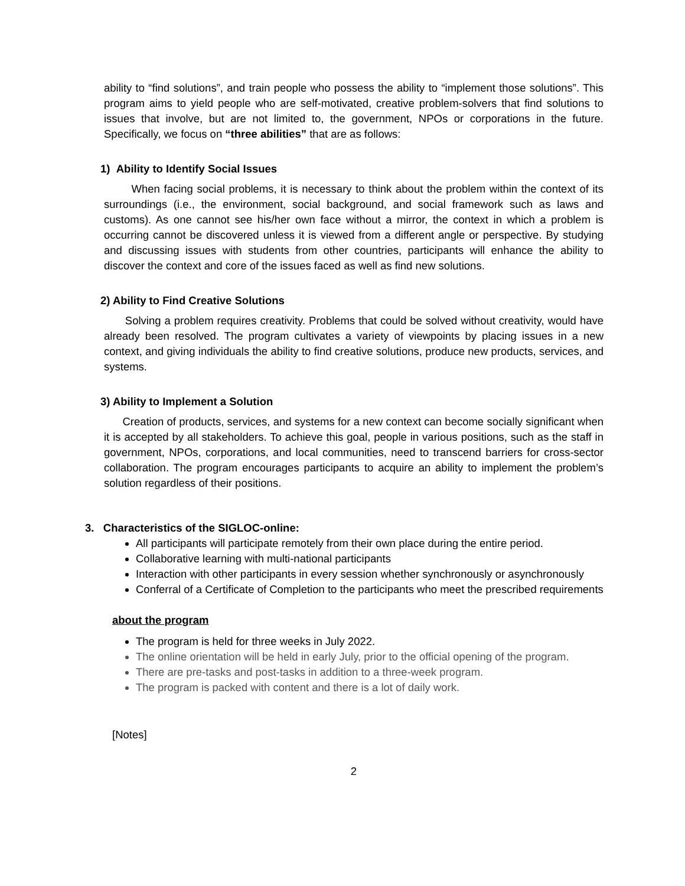ability to “find solutions”, and train people who possess the ability to “implement those solutions”. This program aims to yield people who are self-motivated, creative problem-solvers that find solutions to issues that involve, but are not limited to, the government, NPOs or corporations in the future. Specifically, we focus on “three abilities” that are as follows:
1) Ability to Identify Social Issues
When facing social problems, it is necessary to think about the problem within the context of its surroundings (i.e., the environment, social background, and social framework such as laws and customs). As one cannot see his/her own face without a mirror, the context in which a problem is occurring cannot be discovered unless it is viewed from a different angle or perspective. By studying and discussing issues with students from other countries, participants will enhance the ability to discover the context and core of the issues faced as well as find new solutions.
2) Ability to Find Creative Solutions
Solving a problem requires creativity. Problems that could be solved without creativity, would have already been resolved. The program cultivates a variety of viewpoints by placing issues in a new context, and giving individuals the ability to find creative solutions, produce new products, services, and systems.
3) Ability to Implement a Solution
Creation of products, services, and systems for a new context can become socially significant when it is accepted by all stakeholders. To achieve this goal, people in various positions, such as the staff in government, NPOs, corporations, and local communities, need to transcend barriers for cross-sector collaboration. The program encourages participants to acquire an ability to implement the problem’s solution regardless of their positions.
3. Characteristics of the SIGLOC-online:
All participants will participate remotely from their own place during the entire period.
Collaborative learning with multi-national participants
Interaction with other participants in every session whether synchronously or asynchronously
Conferral of a Certificate of Completion to the participants who meet the prescribed requirements
about the program
The program is held for three weeks in July 2022.
The online orientation will be held in early July, prior to the official opening of the program.
There are pre-tasks and post-tasks in addition to a three-week program.
The program is packed with content and there is a lot of daily work.
[Notes]
2